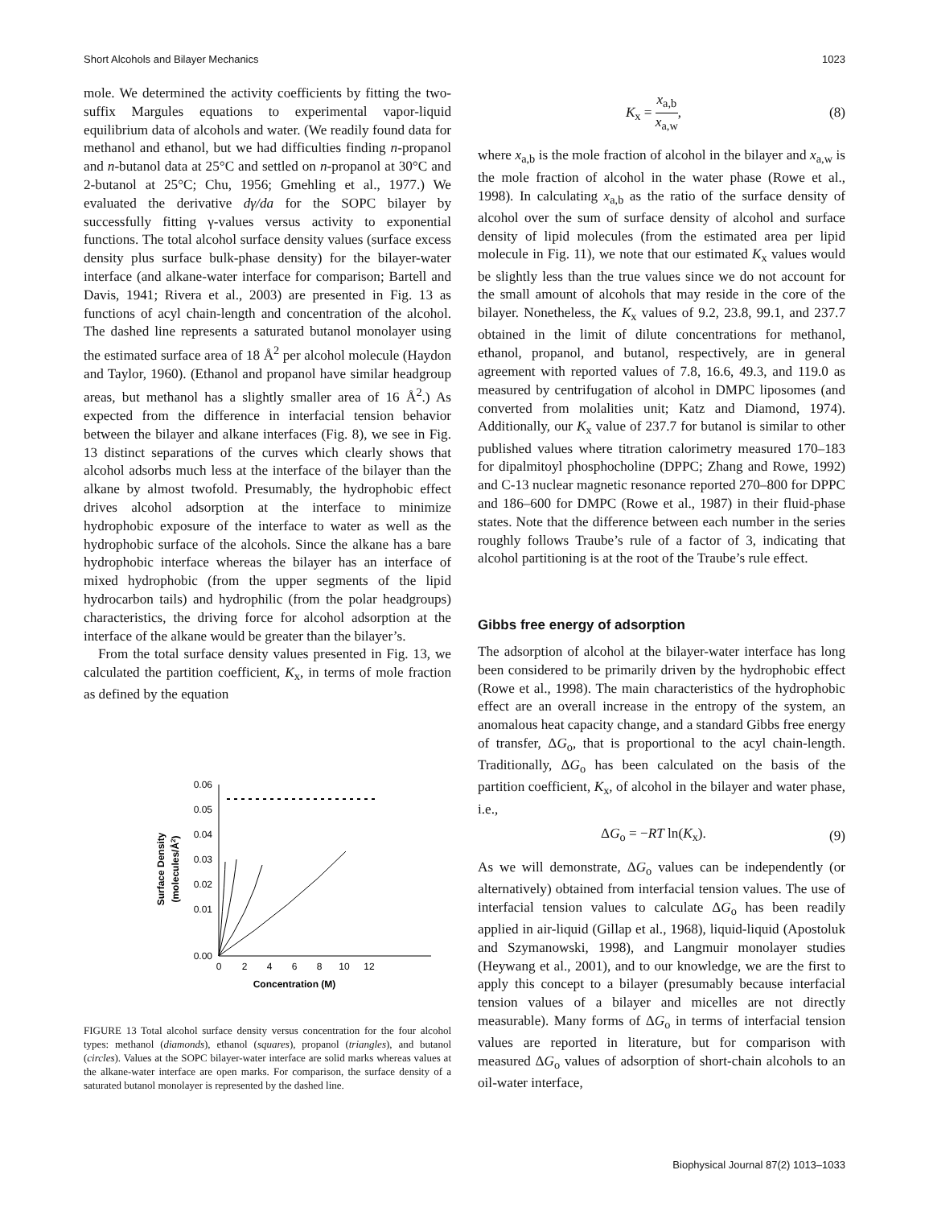Short Alcohols and Bilayer Mechanics 1023
mole. We determined the activity coefficients by fitting the two-suffix Margules equations to experimental vapor-liquid equilibrium data of alcohols and water. (We readily found data for methanol and ethanol, but we had difficulties finding n-propanol and n-butanol data at 25°C and settled on n-propanol at 30°C and 2-butanol at 25°C; Chu, 1956; Gmehling et al., 1977.) We evaluated the derivative dγ/da for the SOPC bilayer by successfully fitting γ-values versus activity to exponential functions. The total alcohol surface density values (surface excess density plus surface bulk-phase density) for the bilayer-water interface (and alkane-water interface for comparison; Bartell and Davis, 1941; Rivera et al., 2003) are presented in Fig. 13 as functions of acyl chain-length and concentration of the alcohol. The dashed line represents a saturated butanol monolayer using the estimated surface area of 18 Å<sup>2</sup> per alcohol molecule (Haydon and Taylor, 1960). (Ethanol and propanol have similar headgroup areas, but methanol has a slightly smaller area of 16 Å<sup>2</sup>.) As expected from the difference in interfacial tension behavior between the bilayer and alkane interfaces (Fig. 8), we see in Fig. 13 distinct separations of the curves which clearly shows that alcohol adsorbs much less at the interface of the bilayer than the alkane by almost twofold. Presumably, the hydrophobic effect drives alcohol adsorption at the interface to minimize hydrophobic exposure of the interface to water as well as the hydrophobic surface of the alcohols. Since the alkane has a bare hydrophobic interface whereas the bilayer has an interface of mixed hydrophobic (from the upper segments of the lipid hydrocarbon tails) and hydrophilic (from the polar headgroups) characteristics, the driving force for alcohol adsorption at the interface of the alkane would be greater than the bilayer’s.
From the total surface density values presented in Fig. 13, we calculated the partition coefficient, K<sub>x</sub>, in terms of mole fraction as defined by the equation
0.06
0.05
0.04
0.03
0.02
0.01
0.00
0
2
4
6
8
10
12
Concentration (M)
Surface Density
(molecules/Å2)
FIGURE 13 Total alcohol surface density versus concentration for the four alcohol types: methanol (diamonds), ethanol (squares), propanol (triangles), and butanol (circles). Values at the SOPC bilayer-water interface are solid marks whereas values at the alkane-water interface are open marks. For comparison, the surface density of a saturated butanol monolayer is represented by the dashed line.
K<sub>x</sub> = x<sub>a,b</sub> x<sub>a,w</sub>, (8)
where x<sub>a,b</sub> is the mole fraction of alcohol in the bilayer and x<sub>a,w</sub> is the mole fraction of alcohol in the water phase (Rowe et al., 1998). In calculating x<sub>a,b</sub> as the ratio of the surface density of alcohol over the sum of surface density of alcohol and surface density of lipid molecules (from the estimated area per lipid molecule in Fig. 11), we note that our estimated K<sub>x</sub> values would be slightly less than the true values since we do not account for the small amount of alcohols that may reside in the core of the bilayer. Nonetheless, the K<sub>x</sub> values of 9.2, 23.8, 99.1, and 237.7 obtained in the limit of dilute concentrations for methanol, ethanol, propanol, and butanol, respectively, are in general agreement with reported values of 7.8, 16.6, 49.3, and 119.0 as measured by centrifugation of alcohol in DMPC liposomes (and converted from molalities unit; Katz and Diamond, 1974). Additionally, our K<sub>x</sub> value of 237.7 for butanol is similar to other published values where titration calorimetry measured 170–183 for dipalmitoyl phosphocholine (DPPC; Zhang and Rowe, 1992) and C-13 nuclear magnetic resonance reported 270–800 for DPPC and 186–600 for DMPC (Rowe et al., 1987) in their fluid-phase states. Note that the difference between each number in the series roughly follows Traube’s rule of a factor of 3, indicating that alcohol partitioning is at the root of the Traube’s rule effect.
Gibbs free energy of adsorption
The adsorption of alcohol at the bilayer-water interface has long been considered to be primarily driven by the hydrophobic effect (Rowe et al., 1998). The main characteristics of the hydrophobic effect are an overall increase in the entropy of the system, an anomalous heat capacity change, and a standard Gibbs free energy of transfer, ΔG<sub>o</sub>, that is proportional to the acyl chain-length. Traditionally, ΔG<sub>o</sub> has been calculated on the basis of the partition coefficient, K<sub>x</sub>, of alcohol in the bilayer and water phase, i.e.,
ΔG<sub>o</sub> = −RT ln(K<sub>x</sub>). (9)
As we will demonstrate, ΔG<sub>o</sub> values can be independently (or alternatively) obtained from interfacial tension values. The use of interfacial tension values to calculate ΔG<sub>o</sub> has been readily applied in air-liquid (Gillap et al., 1968), liquid-liquid (Apostoluk and Szymanowski, 1998), and Langmuir monolayer studies (Heywang et al., 2001), and to our knowledge, we are the first to apply this concept to a bilayer (presumably because interfacial tension values of a bilayer and micelles are not directly measurable). Many forms of ΔG<sub>o</sub> in terms of interfacial tension values are reported in literature, but for comparison with measured ΔG<sub>o</sub> values of adsorption of short-chain alcohols to an oil-water interface,
Biophysical Journal 87(2) 1013–1033